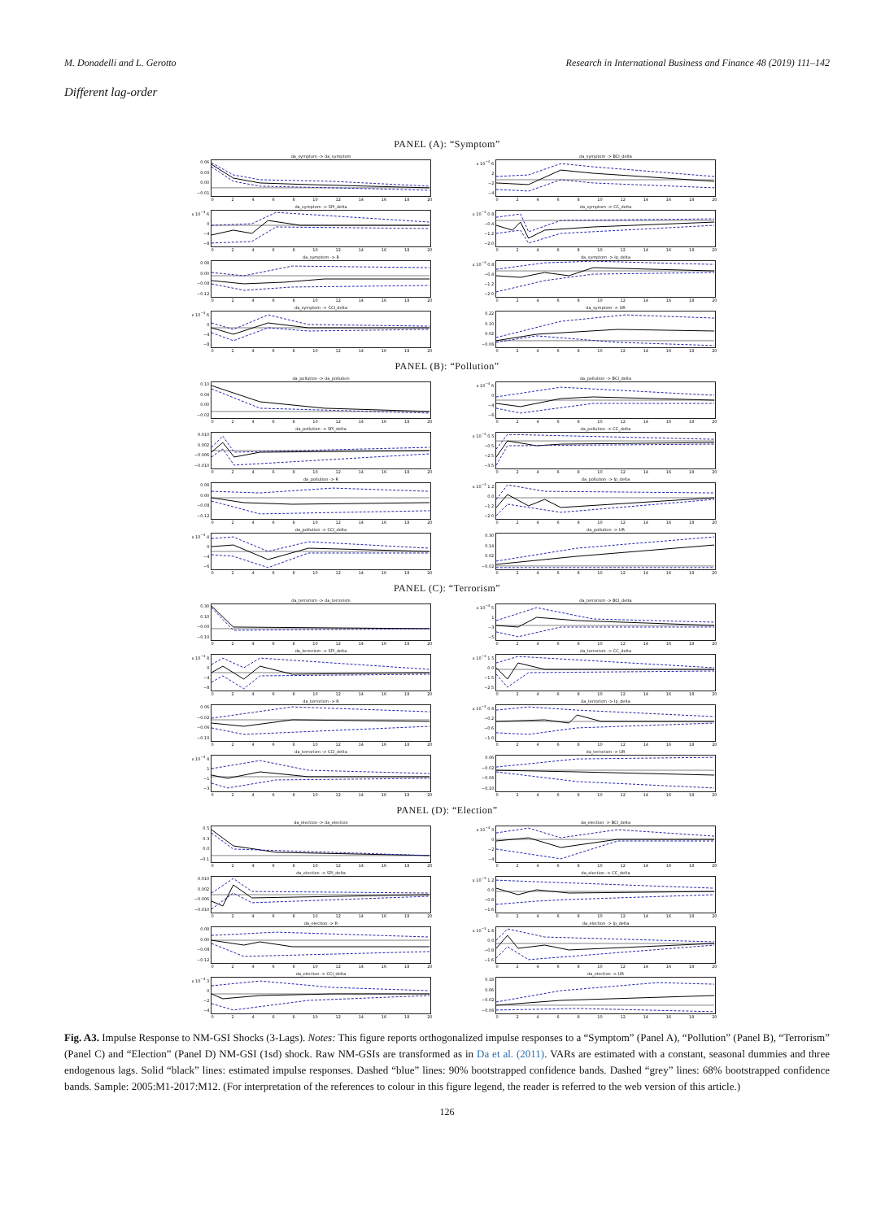M. Donadelli and L. Gerotto Research in International Business and Finance 48 (2019) 111–142
Different lag-order
PANEL (A): “Symptom”
da_symptom -> da_symptom
0.06
0.03
0.00
−0.01
02468 10 12 14 16 18 20
da_symptom -> BCI_delta
x 10<sup>−4</sup> 6
2
−2
−4
02468 10 12 14 16 18 20
da_symptom -> SPI_delta
x 10<sup>−3</sup> 6
0
−4
−8
02468 10 12 14 16 18 20
da_symptom -> CC_delta
x 10<sup>−3</sup> 0.8
−0.4
−1.2
−2.0
02468 10 12 14 16 18 20
da_symptom -> R
0.08
0.00
−0.08
−0.12
02468 10 12 14 16 18 20
da_symptom -> Ip_delta
x 10<sup>−3</sup> 0.8
−0.4
−1.2
−2.0
02468 10 12 14 16 18 20
da_symptom -> CCI_delta
x 10<sup>−4</sup> 6
0
−4
−8
02468 10 12 14 16 18 20
da_symptom -> UR
0.22
0.10
0.02
−0.06
02468 10 12 14 16 18 20
PANEL (B): “Pollution”
da_pollution -> da_pollution
0.10
0.04
0.00
−0.02
02468 10 12 14 16 18 20
da_pollution -> BCI_delta
x 10<sup>−4</sup> 6
0
−4
−6
02468 10 12 14 16 18 20
da_pollution -> SPI_delta
0.010
0.002
−0.006
−0.010
02468 10 12 14 16 18 20
da_pollution -> CC_delta
x 10<sup>−3</sup> 0.5
−0.5
−2.5
−3.5
02468 10 12 14 16 18 20
da_pollution -> R
0.08
0.00
−0.08
−0.12
02468 10 12 14 16 18 20
da_pollution -> Ip_delta
x 10<sup>−3</sup> 1.2
0.0
−1.2
−2.0
02468 10 12 14 16 18 20
da_pollution -> CCI_delta
x 10<sup>−4</sup> 4
0
−4
−6
02468 10 12 14 16 18 20
da_pollution -> UR
0.30
0.14
0.02
−0.02
02468 10 12 14 16 18 20
PANEL (C): “Terrorism”
da_terrorism -> da_terrorism
0.30
0.10
−0.00
−0.10
02468 10 12 14 16 18 20
da_terrorism -> BCI_delta
x 10<sup>−4</sup> 5
1
−3
−5
02468 10 12 14 16 18 20
da_terrorism -> SPI_delta
x 10<sup>−3</sup> 8
0
−4
−8
02468 10 12 14 16 18 20
da_terrorism -> CC_delta
x 10<sup>−3</sup> 1.5
0.0
−1.5
−2.5
02468 10 12 14 16 18 20
da_terrorism -> R
0.06
−0.02
−0.06
−0.10
02468 10 12 14 16 18 20
da_terrorism -> Ip_delta
x 10<sup>−3</sup> 0.6
−0.2
−0.6
−1.0
02468 10 12 14 16 18 20
da_terrorism -> CCI_delta
x 10<sup>−4</sup> 4
1
−1
−3
02468 10 12 14 16 18 20
da_terrorism -> UR
0.06
−0.02
−0.06
−0.10
02468 10 12 14 16 18 20
PANEL (D): “Election”
da_election -> da_election
0.5
0.3
0.0
−0.1
02468 10 12 14 16 18 20
da_election -> BCI_delta
x 10<sup>−4</sup> 3
0
−2
−4
02468 10 12 14 16 18 20
da_election -> SPI_delta
0.010
0.002
−0.006
−0.010
02468 10 12 14 16 18 20
da_election -> CC_delta
x 10<sup>−3</sup> 1.2
0.0
−0.8
−1.6
02468 10 12 14 16 18 20
da_election -> R
0.08
0.00
−0.08
−0.12
02468 10 12 14 16 18 20
da_election -> Ip_delta
x 10<sup>−3</sup> 1.6
0.0
−0.8
−1.6
02468 10 12 14 16 18 20
da_election -> CCI_delta
x 10<sup>−4</sup> 3
0
−2
−4
02468 10 12 14 16 18 20
da_election -> UR
0.18
0.06
−0.02
−0.06
02468 10 12 14 16 18 20
Fig. A3. Impulse Response to NM-GSI Shocks (3-Lags). Notes: This figure reports orthogonalized impulse responses to a “Symptom” (Panel A), “Pollution” (Panel B), “Terrorism” (Panel C) and “Election” (Panel D) NM-GSI (1sd) shock. Raw NM-GSIs are transformed as in Da et al. (2011). VARs are estimated with a constant, seasonal dummies and three endogenous lags. Solid “black” lines: estimated impulse responses. Dashed “blue” lines: 90% bootstrapped confidence bands. Dashed “grey” lines: 68% bootstrapped confidence bands. Sample: 2005:M1-2017:M12. (For interpretation of the references to colour in this figure legend, the reader is referred to the web version of this article.)
126